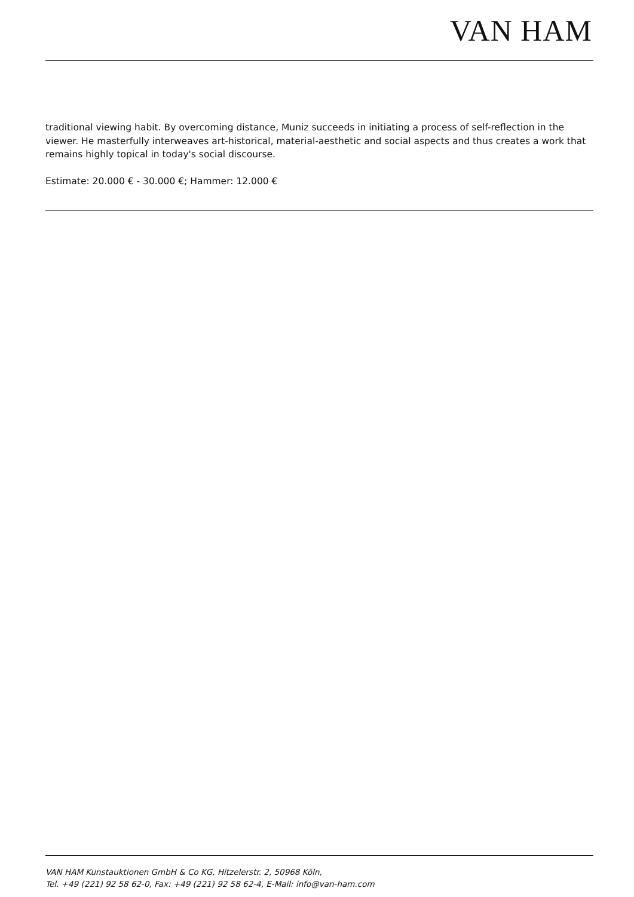VAN HAM
traditional viewing habit. By overcoming distance, Muniz succeeds in initiating a process of self-reflection in the viewer. He masterfully interweaves art-historical, material-aesthetic and social aspects and thus creates a work that remains highly topical in today's social discourse.
Estimate: 20.000 € - 30.000 €; Hammer: 12.000 €
VAN HAM Kunstauktionen GmbH & Co KG, Hitzelerstr. 2, 50968 Köln,
Tel. +49 (221) 92 58 62-0, Fax: +49 (221) 92 58 62-4, E-Mail: info@van-ham.com